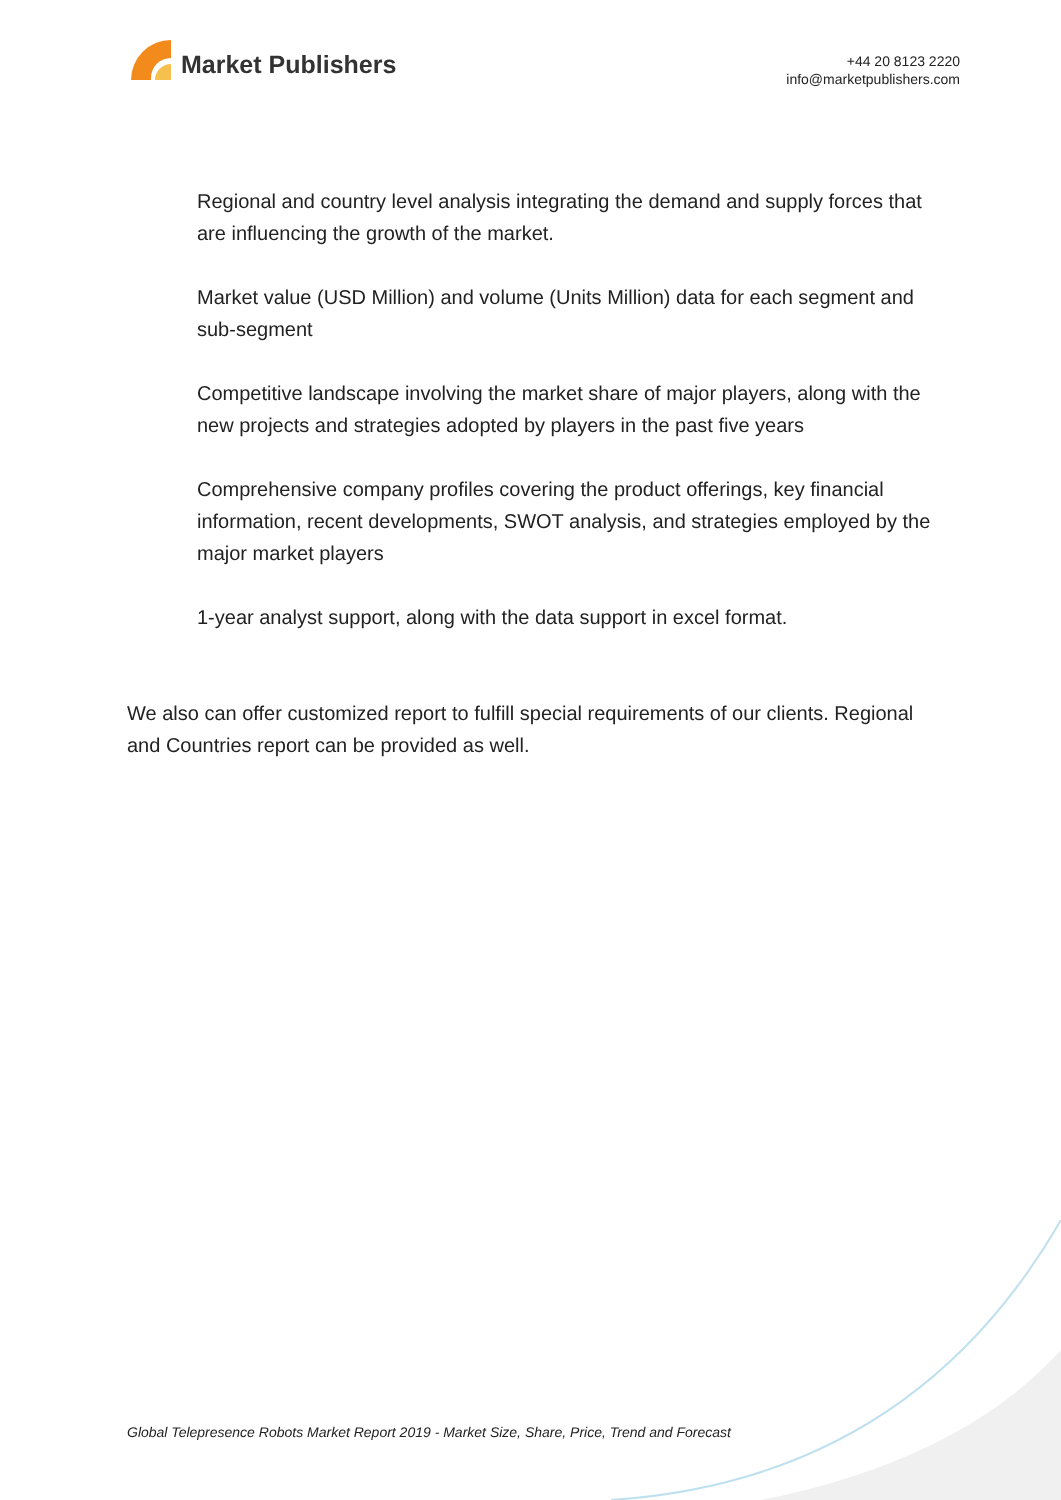Market Publishers
+44 20 8123 2220
info@marketpublishers.com
Regional and country level analysis integrating the demand and supply forces that are influencing the growth of the market.
Market value (USD Million) and volume (Units Million) data for each segment and sub-segment
Competitive landscape involving the market share of major players, along with the new projects and strategies adopted by players in the past five years
Comprehensive company profiles covering the product offerings, key financial information, recent developments, SWOT analysis, and strategies employed by the major market players
1-year analyst support, along with the data support in excel format.
We also can offer customized report to fulfill special requirements of our clients. Regional and Countries report can be provided as well.
Global Telepresence Robots Market Report 2019 - Market Size, Share, Price, Trend and Forecast